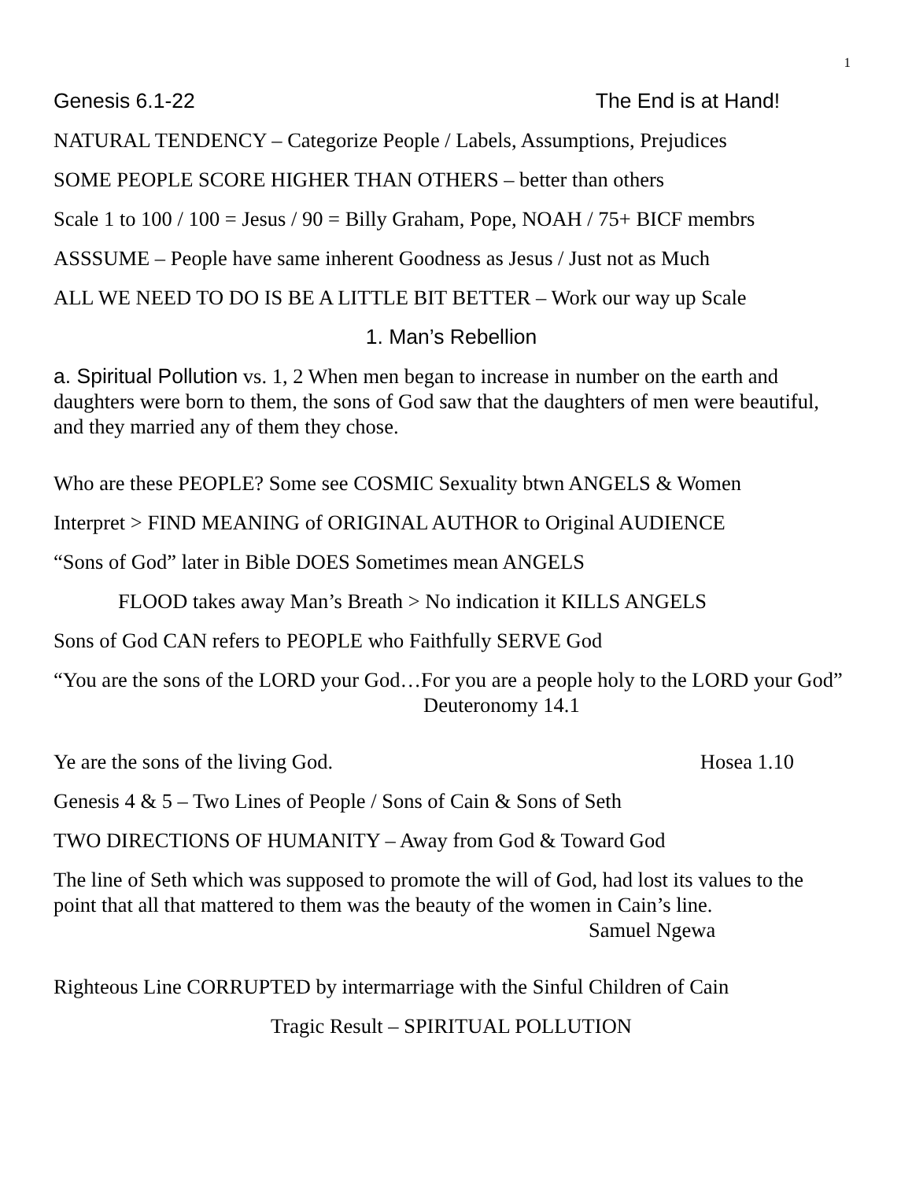1
Genesis 6.1-22 The End is at Hand!
NATURAL TENDENCY – Categorize People / Labels, Assumptions, Prejudices
SOME PEOPLE SCORE HIGHER THAN OTHERS – better than others
Scale 1 to 100 / 100 = Jesus / 90 = Billy Graham, Pope, NOAH / 75+ BICF membrs
ASSSUME – People have same inherent Goodness as Jesus / Just not as Much
ALL WE NEED TO DO IS BE A LITTLE BIT BETTER – Work our way up Scale
1. Man’s Rebellion
a. Spiritual Pollution vs. 1, 2 When men began to increase in number on the earth and daughters were born to them, the sons of God saw that the daughters of men were beautiful, and they married any of them they chose.
Who are these PEOPLE? Some see COSMIC Sexuality btwn ANGELS & Women
Interpret > FIND MEANING of ORIGINAL AUTHOR to Original AUDIENCE
“Sons of God” later in Bible DOES Sometimes mean ANGELS
FLOOD takes away Man’s Breath > No indication it KILLS ANGELS
Sons of God CAN refers to PEOPLE who Faithfully SERVE God
“You are the sons of the LORD your God…For you are a people holy to the LORD your God” Deuteronomy 14.1
Ye are the sons of the living God. Hosea 1.10
Genesis 4 & 5 – Two Lines of People / Sons of Cain & Sons of Seth
TWO DIRECTIONS OF HUMANITY – Away from God & Toward God
The line of Seth which was supposed to promote the will of God, had lost its values to the point that all that mattered to them was the beauty of the women in Cain’s line. Samuel Ngewa
Righteous Line CORRUPTED by intermarriage with the Sinful Children of Cain
Tragic Result – SPIRITUAL POLLUTION